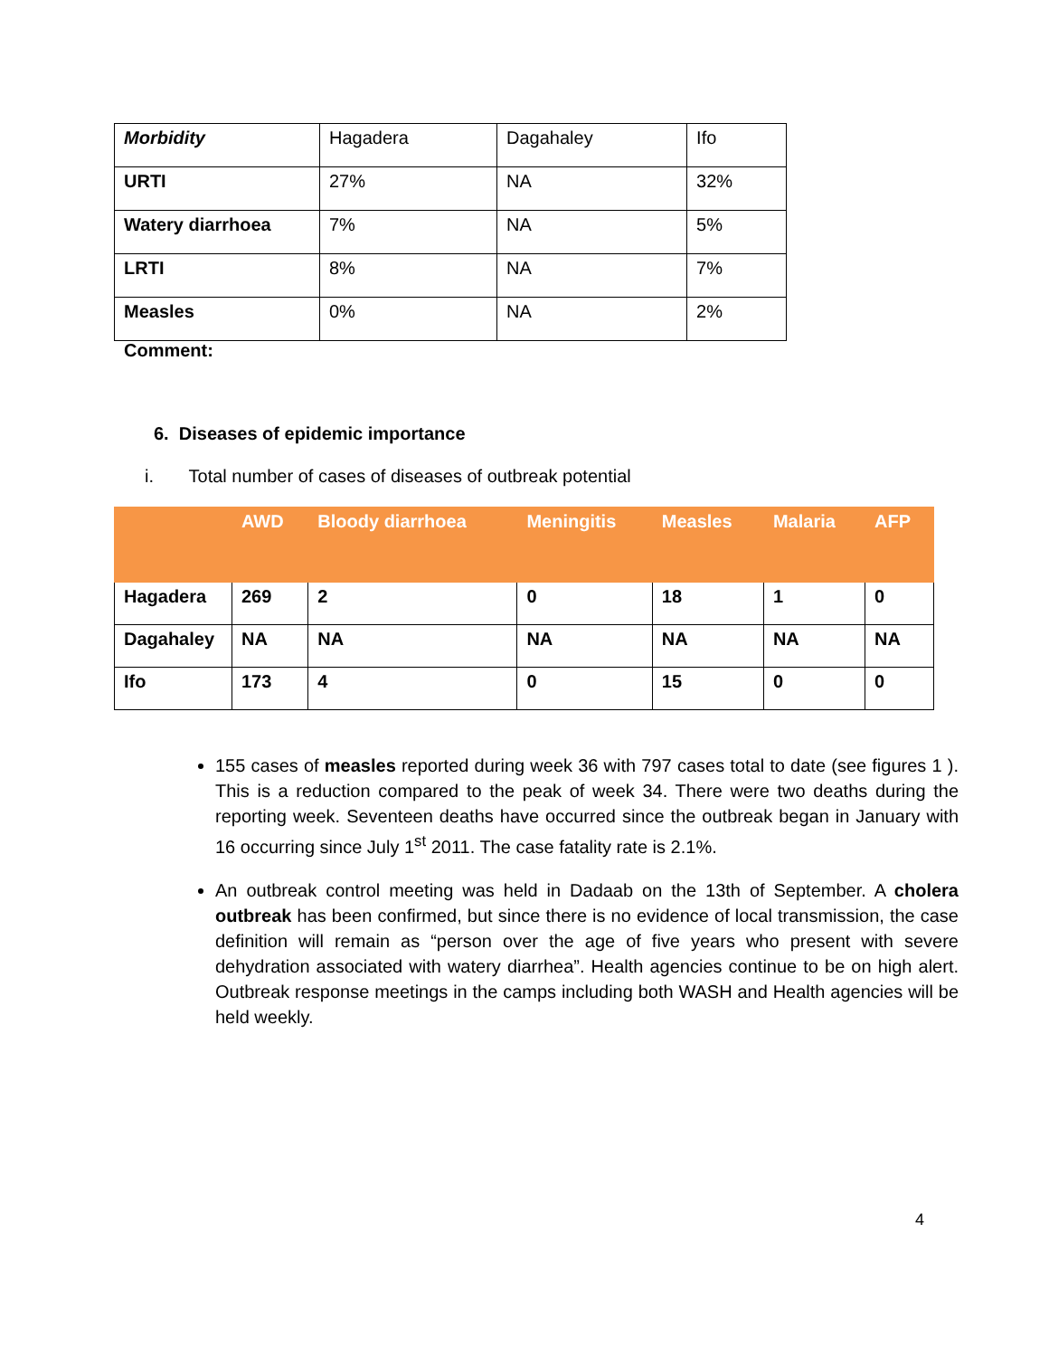| Morbidity | Hagadera | Dagahaley | Ifo |
| URTI | 27% | NA | 32% |
| Watery diarrhoea | 7% | NA | 5% |
| LRTI | 8% | NA | 7% |
| Measles | 0% | NA | 2% |
Comment:
6. Diseases of epidemic importance
i. Total number of cases of diseases of outbreak potential
| | AWD | Bloody diarrhoea | Meningitis | Measles | Malaria | AFP |
| --- | --- | --- | --- | --- | --- | --- |
| Hagadera | 269 | 2 | 0 | 18 | 1 | 0 |
| Dagahaley | NA | NA | NA | NA | NA | NA |
| Ifo | 173 | 4 | 0 | 15 | 0 | 0 |
155 cases of measles reported during week 36 with 797 cases total to date (see figures 1 ). This is a reduction compared to the peak of week 34. There were two deaths during the reporting week. Seventeen deaths have occurred since the outbreak began in January with 16 occurring since July 1<sup>st</sup> 2011. The case fatality rate is 2.1%.
An outbreak control meeting was held in Dadaab on the 13th of September. A cholera outbreak has been confirmed, but since there is no evidence of local transmission, the case definition will remain as “person over the age of five years who present with severe dehydration associated with watery diarrhea”. Health agencies continue to be on high alert. Outbreak response meetings in the camps including both WASH and Health agencies will be held weekly.
4